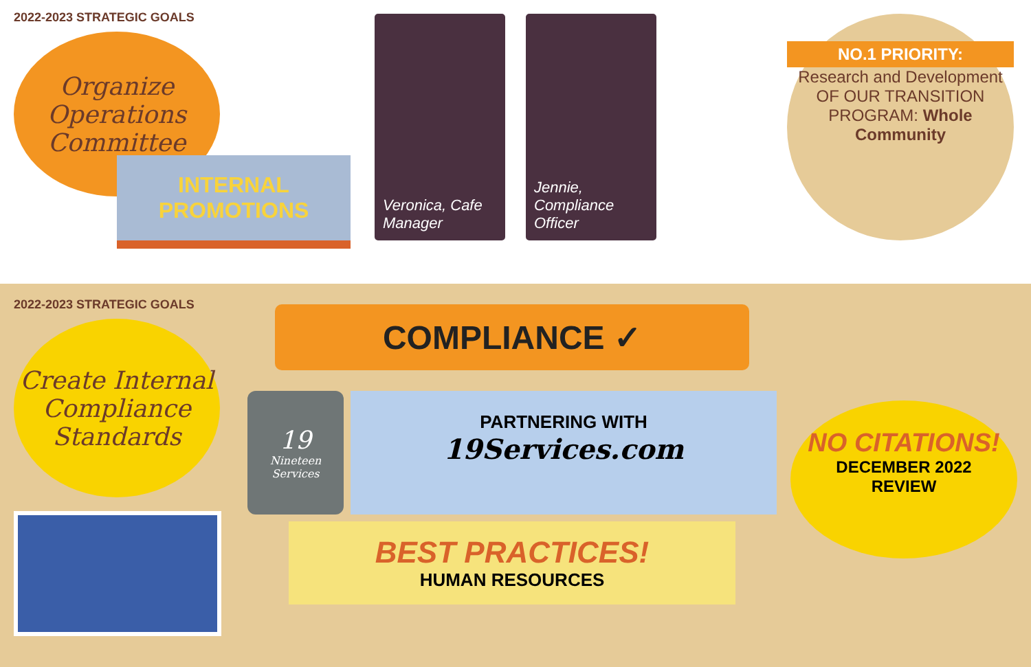2022-2023 STRATEGIC GOALS
Organize Operations Committee
INTERNAL PROMOTIONS
Veronica, Cafe Manager
Jennie, Compliance Officer
NO.1 PRIORITY:
Research and Development OF OUR TRANSITION PROGRAM: Whole Community
2022-2023 STRATEGIC GOALS
Create Internal Compliance Standards
COMPLIANCE ✓
19
Nineteen Services
PARTNERING WITH
19Services.com
BEST PRACTICES!
HUMAN RESOURCES
NO CITATIONS!
DECEMBER 2022
REVIEW